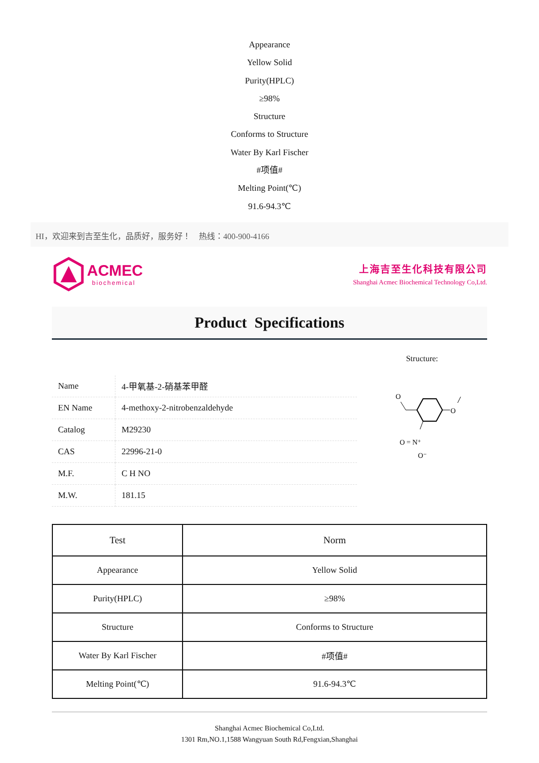Appearance
Yellow Solid
Purity(HPLC)
≥98%
Structure
Conforms to Structure
Water By Karl Fischer
#项值#
Melting Point(℃)
91.6-94.3℃
HI，欢迎来到吉至生化，品质好，服务好！ 热线：400-900-4166
ACMEC
biochemical
上海吉至生化科技有限公司
Shanghai Acmec Biochemical Technology Co,Ltd.
Product Specifications
| Name | 4-甲氧基-2-硝基苯甲醛 |
| EN Name | 4-methoxy-2-nitrobenzaldehyde |
| Catalog | M29230 |
| CAS | 22996-21-0 |
| M.F. | C H NO |
| M.W. | 181.15 |
Structure:
O
O
O = N⁺
O⁻
| Test | Norm |
| --- | --- |
| Appearance | Yellow Solid |
| Purity(HPLC) | ≥98% |
| Structure | Conforms to Structure |
| Water By Karl Fischer | #项值# |
| Melting Point(℃) | 91.6-94.3℃ |
Shanghai Acmec Biochemical Co,Ltd.
1301 Rm,NO.1,1588 Wangyuan South Rd,Fengxian,Shanghai